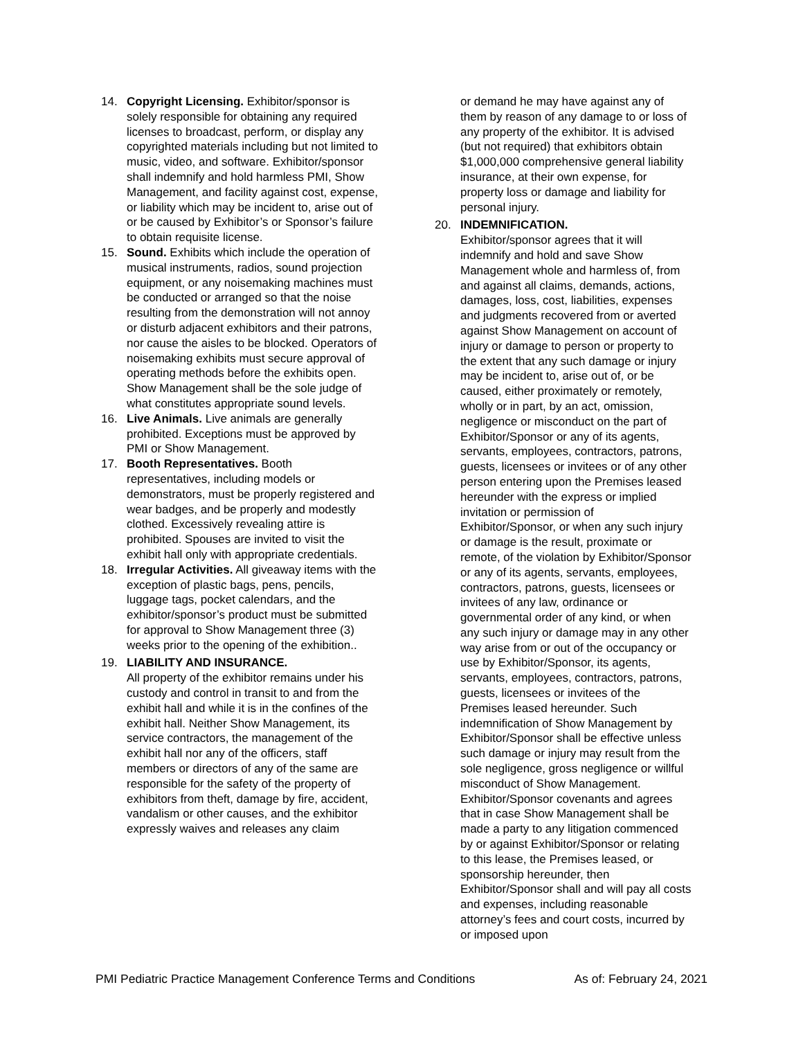14. Copyright Licensing. Exhibitor/sponsor is solely responsible for obtaining any required licenses to broadcast, perform, or display any copyrighted materials including but not limited to music, video, and software. Exhibitor/sponsor shall indemnify and hold harmless PMI, Show Management, and facility against cost, expense, or liability which may be incident to, arise out of or be caused by Exhibitor’s or Sponsor’s failure to obtain requisite license.
15. Sound. Exhibits which include the operation of musical instruments, radios, sound projection equipment, or any noisemaking machines must be conducted or arranged so that the noise resulting from the demonstration will not annoy or disturb adjacent exhibitors and their patrons, nor cause the aisles to be blocked. Operators of noisemaking exhibits must secure approval of operating methods before the exhibits open. Show Management shall be the sole judge of what constitutes appropriate sound levels.
16. Live Animals. Live animals are generally prohibited. Exceptions must be approved by PMI or Show Management.
17. Booth Representatives. Booth representatives, including models or demonstrators, must be properly registered and wear badges, and be properly and modestly clothed. Excessively revealing attire is prohibited. Spouses are invited to visit the exhibit hall only with appropriate credentials.
18. Irregular Activities. All giveaway items with the exception of plastic bags, pens, pencils, luggage tags, pocket calendars, and the exhibitor/sponsor’s product must be submitted for approval to Show Management three (3) weeks prior to the opening of the exhibition..
19. LIABILITY AND INSURANCE.
All property of the exhibitor remains under his custody and control in transit to and from the exhibit hall and while it is in the confines of the exhibit hall. Neither Show Management, its service contractors, the management of the exhibit hall nor any of the officers, staff members or directors of any of the same are responsible for the safety of the property of exhibitors from theft, damage by fire, accident, vandalism or other causes, and the exhibitor expressly waives and releases any claim
or demand he may have against any of them by reason of any damage to or loss of any property of the exhibitor. It is advised (but not required) that exhibitors obtain $1,000,000 comprehensive general liability insurance, at their own expense, for property loss or damage and liability for personal injury.
20. INDEMNIFICATION.
Exhibitor/sponsor agrees that it will indemnify and hold and save Show Management whole and harmless of, from and against all claims, demands, actions, damages, loss, cost, liabilities, expenses and judgments recovered from or averted against Show Management on account of injury or damage to person or property to the extent that any such damage or injury may be incident to, arise out of, or be caused, either proximately or remotely, wholly or in part, by an act, omission, negligence or misconduct on the part of Exhibitor/Sponsor or any of its agents, servants, employees, contractors, patrons, guests, licensees or invitees or of any other person entering upon the Premises leased hereunder with the express or implied invitation or permission of Exhibitor/Sponsor, or when any such injury or damage is the result, proximate or remote, of the violation by Exhibitor/Sponsor or any of its agents, servants, employees, contractors, patrons, guests, licensees or invitees of any law, ordinance or governmental order of any kind, or when any such injury or damage may in any other way arise from or out of the occupancy or use by Exhibitor/Sponsor, its agents, servants, employees, contractors, patrons, guests, licensees or invitees of the Premises leased hereunder. Such indemnification of Show Management by Exhibitor/Sponsor shall be effective unless such damage or injury may result from the sole negligence, gross negligence or willful misconduct of Show Management. Exhibitor/Sponsor covenants and agrees that in case Show Management shall be made a party to any litigation commenced by or against Exhibitor/Sponsor or relating to this lease, the Premises leased, or sponsorship hereunder, then Exhibitor/Sponsor shall and will pay all costs and expenses, including reasonable attorney’s fees and court costs, incurred by or imposed upon
PMI Pediatric Practice Management Conference Terms and Conditions As of: February 24, 2021